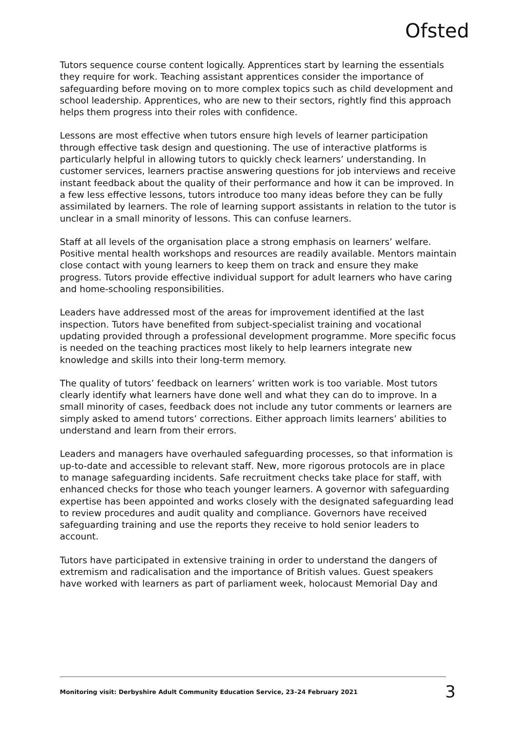Ofsted
Tutors sequence course content logically. Apprentices start by learning the essentials they require for work. Teaching assistant apprentices consider the importance of safeguarding before moving on to more complex topics such as child development and school leadership. Apprentices, who are new to their sectors, rightly find this approach helps them progress into their roles with confidence.
Lessons are most effective when tutors ensure high levels of learner participation through effective task design and questioning. The use of interactive platforms is particularly helpful in allowing tutors to quickly check learners’ understanding. In customer services, learners practise answering questions for job interviews and receive instant feedback about the quality of their performance and how it can be improved. In a few less effective lessons, tutors introduce too many ideas before they can be fully assimilated by learners. The role of learning support assistants in relation to the tutor is unclear in a small minority of lessons. This can confuse learners.
Staff at all levels of the organisation place a strong emphasis on learners’ welfare. Positive mental health workshops and resources are readily available. Mentors maintain close contact with young learners to keep them on track and ensure they make progress. Tutors provide effective individual support for adult learners who have caring and home-schooling responsibilities.
Leaders have addressed most of the areas for improvement identified at the last inspection. Tutors have benefited from subject-specialist training and vocational updating provided through a professional development programme. More specific focus is needed on the teaching practices most likely to help learners integrate new knowledge and skills into their long-term memory.
The quality of tutors’ feedback on learners’ written work is too variable. Most tutors clearly identify what learners have done well and what they can do to improve. In a small minority of cases, feedback does not include any tutor comments or learners are simply asked to amend tutors’ corrections. Either approach limits learners’ abilities to understand and learn from their errors.
Leaders and managers have overhauled safeguarding processes, so that information is up-to-date and accessible to relevant staff. New, more rigorous protocols are in place to manage safeguarding incidents. Safe recruitment checks take place for staff, with enhanced checks for those who teach younger learners. A governor with safeguarding expertise has been appointed and works closely with the designated safeguarding lead to review procedures and audit quality and compliance. Governors have received safeguarding training and use the reports they receive to hold senior leaders to account.
Tutors have participated in extensive training in order to understand the dangers of extremism and radicalisation and the importance of British values. Guest speakers have worked with learners as part of parliament week, holocaust Memorial Day and
Monitoring visit: Derbyshire Adult Community Education Service, 23–24 February 2021 3